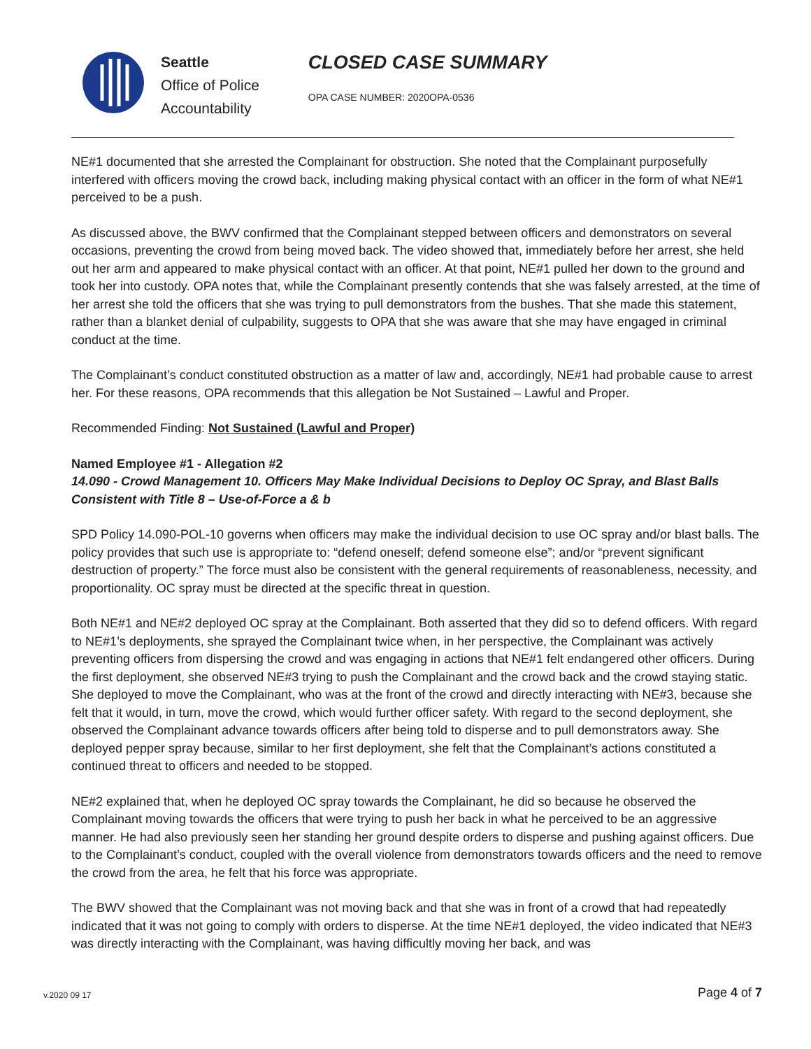Seattle
Office of Police
Accountability
CLOSED CASE SUMMARY
OPA CASE NUMBER: 2020OPA-0536
NE#1 documented that she arrested the Complainant for obstruction. She noted that the Complainant purposefully interfered with officers moving the crowd back, including making physical contact with an officer in the form of what NE#1 perceived to be a push.
As discussed above, the BWV confirmed that the Complainant stepped between officers and demonstrators on several occasions, preventing the crowd from being moved back. The video showed that, immediately before her arrest, she held out her arm and appeared to make physical contact with an officer. At that point, NE#1 pulled her down to the ground and took her into custody. OPA notes that, while the Complainant presently contends that she was falsely arrested, at the time of her arrest she told the officers that she was trying to pull demonstrators from the bushes. That she made this statement, rather than a blanket denial of culpability, suggests to OPA that she was aware that she may have engaged in criminal conduct at the time.
The Complainant’s conduct constituted obstruction as a matter of law and, accordingly, NE#1 had probable cause to arrest her. For these reasons, OPA recommends that this allegation be Not Sustained – Lawful and Proper.
Recommended Finding: Not Sustained (Lawful and Proper)
Named Employee #1 - Allegation #2
14.090 - Crowd Management 10. Officers May Make Individual Decisions to Deploy OC Spray, and Blast Balls Consistent with Title 8 – Use-of-Force a & b
SPD Policy 14.090-POL-10 governs when officers may make the individual decision to use OC spray and/or blast balls. The policy provides that such use is appropriate to: “defend oneself; defend someone else”; and/or “prevent significant destruction of property.” The force must also be consistent with the general requirements of reasonableness, necessity, and proportionality. OC spray must be directed at the specific threat in question.
Both NE#1 and NE#2 deployed OC spray at the Complainant. Both asserted that they did so to defend officers. With regard to NE#1’s deployments, she sprayed the Complainant twice when, in her perspective, the Complainant was actively preventing officers from dispersing the crowd and was engaging in actions that NE#1 felt endangered other officers. During the first deployment, she observed NE#3 trying to push the Complainant and the crowd back and the crowd staying static. She deployed to move the Complainant, who was at the front of the crowd and directly interacting with NE#3, because she felt that it would, in turn, move the crowd, which would further officer safety. With regard to the second deployment, she observed the Complainant advance towards officers after being told to disperse and to pull demonstrators away. She deployed pepper spray because, similar to her first deployment, she felt that the Complainant’s actions constituted a continued threat to officers and needed to be stopped.
NE#2 explained that, when he deployed OC spray towards the Complainant, he did so because he observed the Complainant moving towards the officers that were trying to push her back in what he perceived to be an aggressive manner. He had also previously seen her standing her ground despite orders to disperse and pushing against officers. Due to the Complainant’s conduct, coupled with the overall violence from demonstrators towards officers and the need to remove the crowd from the area, he felt that his force was appropriate.
The BWV showed that the Complainant was not moving back and that she was in front of a crowd that had repeatedly indicated that it was not going to comply with orders to disperse. At the time NE#1 deployed, the video indicated that NE#3 was directly interacting with the Complainant, was having difficultly moving her back, and was
v.2020 09 17 Page 4 of 7